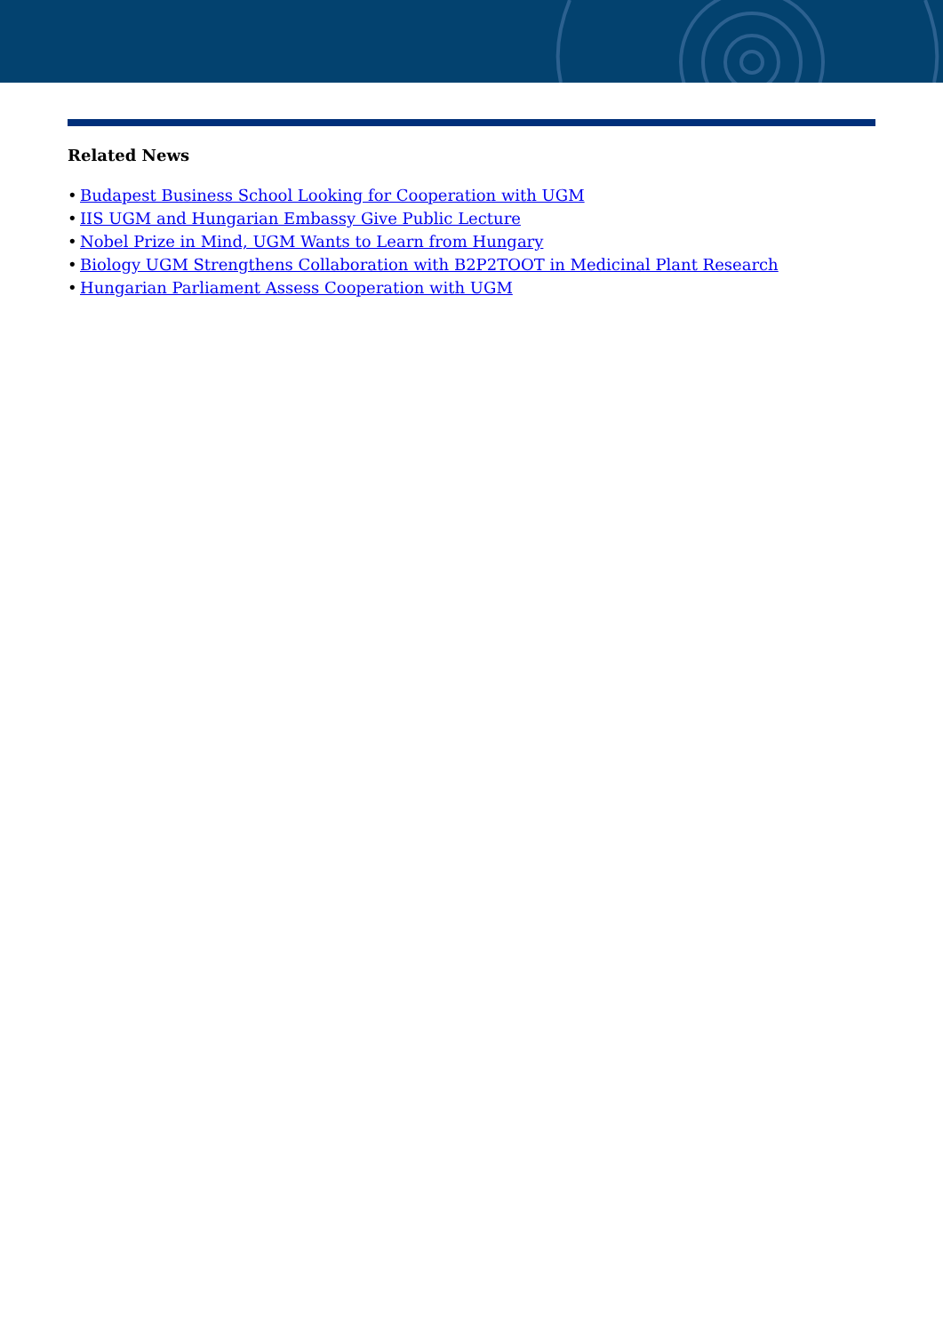Related News
• Budapest Business School Looking for Cooperation with UGM
• IIS UGM and Hungarian Embassy Give Public Lecture
• Nobel Prize in Mind, UGM Wants to Learn from Hungary
• Biology UGM Strengthens Collaboration with B2P2TOOT in Medicinal Plant Research
• Hungarian Parliament Assess Cooperation with UGM